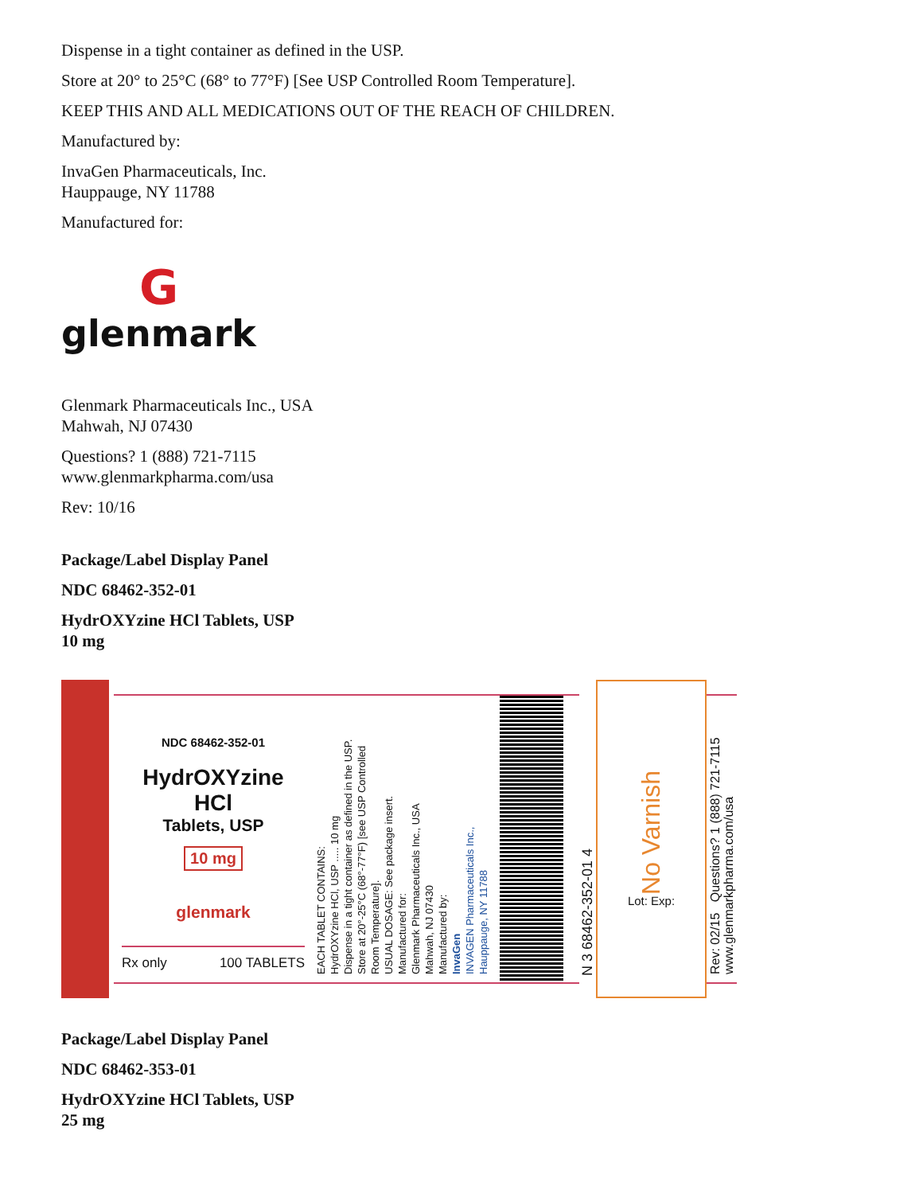Dispense in a tight container as defined in the USP.
Store at 20° to 25°C (68° to 77°F) [See USP Controlled Room Temperature].
KEEP THIS AND ALL MEDICATIONS OUT OF THE REACH OF CHILDREN.
Manufactured by:
InvaGen Pharmaceuticals, Inc.
Hauppauge, NY 11788
Manufactured for:
G
glenmark
Glenmark Pharmaceuticals Inc., USA
Mahwah, NJ 07430
Questions? 1 (888) 721-7115
www.glenmarkpharma.com/usa
Rev: 10/16
Package/Label Display Panel
NDC 68462-352-01
HydrOXYzine HCl Tablets, USP
10 mg
NDC 68462-352-01
HydrOXYzine HCl
Tablets, USP
10 mg
glenmark
Rx only 100 TABLETS
EACH TABLET CONTAINS:
HydrOXYzine HCl, USP ..... 10 mg
Dispense in a tight container as defined in the USP.
Store at 20°-25°C (68°-77°F) [see USP Controlled
Room Temperature].
USUAL DOSAGE: See package insert.
Manufactured for:
Glenmark Pharmaceuticals Inc., USA
Mahwah, NJ 07430
Manufactured by:
InvaGen
INVAGEN Pharmaceuticals Inc.,
Hauppauge, NY 11788
N 3 68462-352-01 4
No Varnish
Lot: Exp:
Rev: 02/15 Questions? 1 (888) 721-7115
www.glenmarkpharma.com/usa
Package/Label Display Panel
NDC 68462-353-01
HydrOXYzine HCl Tablets, USP
25 mg